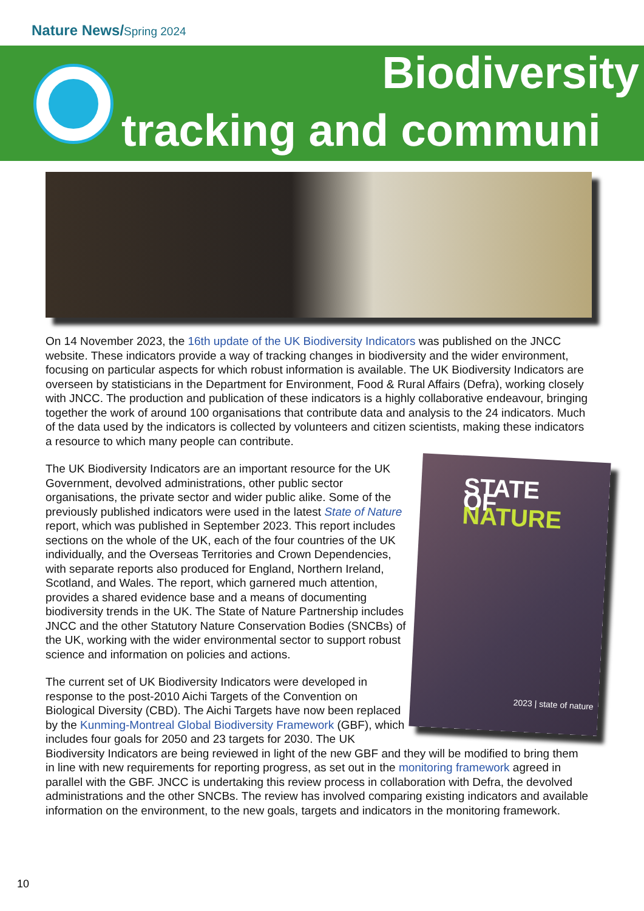Nature News/Spring 2024
Biodiversity
tracking and communi
On 14 November 2023, the 16th update of the UK Biodiversity Indicators was published on the JNCC website. These indicators provide a way of tracking changes in biodiversity and the wider environment, focusing on particular aspects for which robust information is available. The UK Biodiversity Indicators are overseen by statisticians in the Department for Environment, Food & Rural Affairs (Defra), working closely with JNCC. The production and publication of these indicators is a highly collaborative endeavour, bringing together the work of around 100 organisations that contribute data and analysis to the 24 indicators. Much of the data used by the indicators is collected by volunteers and citizen scientists, making these indicators a resource to which many people can contribute.
STATE
OF
NATURE
2023 | state of nature
The UK Biodiversity Indicators are an important resource for the UK Government, devolved administrations, other public sector organisations, the private sector and wider public alike. Some of the previously published indicators were used in the latest State of Nature report, which was published in September 2023. This report includes sections on the whole of the UK, each of the four countries of the UK individually, and the Overseas Territories and Crown Dependencies, with separate reports also produced for England, Northern Ireland, Scotland, and Wales. The report, which garnered much attention, provides a shared evidence base and a means of documenting biodiversity trends in the UK. The State of Nature Partnership includes JNCC and the other Statutory Nature Conservation Bodies (SNCBs) of the UK, working with the wider environmental sector to support robust science and information on policies and actions.
The current set of UK Biodiversity Indicators were developed in response to the post-2010 Aichi Targets of the Convention on Biological Diversity (CBD). The Aichi Targets have now been replaced by the Kunming-Montreal Global Biodiversity Framework (GBF), which includes four goals for 2050 and 23 targets for 2030. The UK Biodiversity Indicators are being reviewed in light of the new GBF and they will be modified to bring them in line with new requirements for reporting progress, as set out in the monitoring framework agreed in parallel with the GBF. JNCC is undertaking this review process in collaboration with Defra, the devolved administrations and the other SNCBs. The review has involved comparing existing indicators and available information on the environment, to the new goals, targets and indicators in the monitoring framework.
10